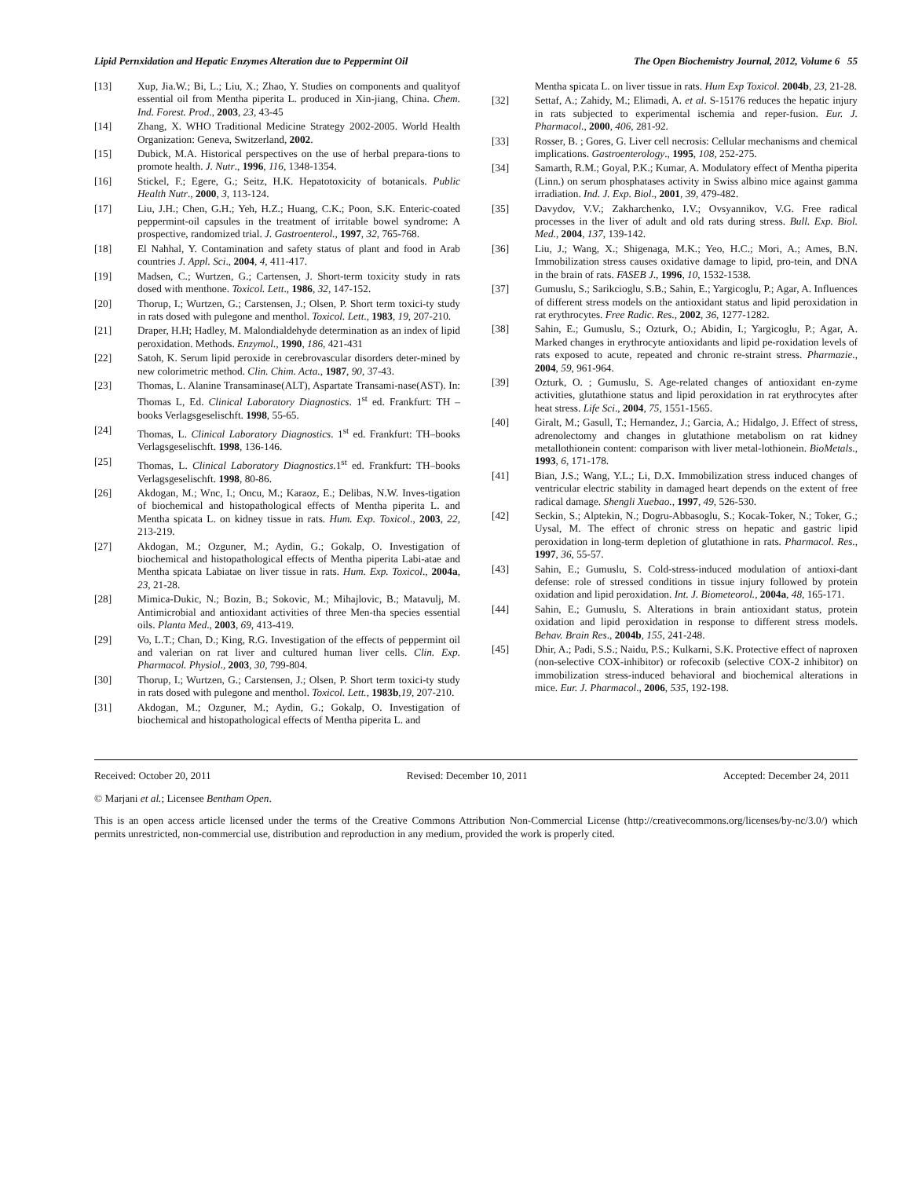Lipid Pernxidation and Hepatic Enzymes Alteration due to Peppermint Oil The Open Biochemistry Journal, 2012, Volume 6 55
[13] Xup, Jia.W.; Bi, L.; Liu, X.; Zhao, Y. Studies on components and qualityof essential oil from Mentha piperita L. produced in Xin-jiang, China. Chem. Ind. Forest. Prod., 2003, 23, 43-45
[14] Zhang, X. WHO Traditional Medicine Strategy 2002-2005. World Health Organization: Geneva, Switzerland, 2002.
[15] Dubick, M.A. Historical perspectives on the use of herbal prepara-tions to promote health. J. Nutr., 1996, 116, 1348-1354.
[16] Stickel, F.; Egere, G.; Seitz, H.K. Hepatotoxicity of botanicals. Public Health Nutr., 2000, 3, 113-124.
[17] Liu, J.H.; Chen, G.H.; Yeh, H.Z.; Huang, C.K.; Poon, S.K. Enteric-coated peppermint-oil capsules in the treatment of irritable bowel syndrome: A prospective, randomized trial. J. Gastroenterol., 1997, 32, 765-768.
[18] El Nahhal, Y. Contamination and safety status of plant and food in Arab countries J. Appl. Sci., 2004, 4, 411-417.
[19] Madsen, C.; Wurtzen, G.; Cartensen, J. Short-term toxicity study in rats dosed with menthone. Toxicol. Lett., 1986, 32, 147-152.
[20] Thorup, I.; Wurtzen, G.; Carstensen, J.; Olsen, P. Short term toxici-ty study in rats dosed with pulegone and menthol. Toxicol. Lett., 1983, 19, 207-210.
[21] Draper, H.H; Hadley, M. Malondialdehyde determination as an index of lipid peroxidation. Methods. Enzymol., 1990, 186, 421-431
[22] Satoh, K. Serum lipid peroxide in cerebrovascular disorders deter-mined by new colorimetric method. Clin. Chim. Acta., 1987, 90, 37-43.
[23] Thomas, L. Alanine Transaminase(ALT), Aspartate Transami-nase(AST). In: Thomas L, Ed. Clinical Laboratory Diagnostics. 1<sup>st</sup> ed. Frankfurt: TH –books Verlagsgeselischft. 1998, 55-65.
[24] Thomas, L. Clinical Laboratory Diagnostics. 1<sup>st</sup> ed. Frankfurt: TH–books Verlagsgeselischft. 1998, 136-146.
[25] Thomas, L. Clinical Laboratory Diagnostics.1<sup>st</sup> ed. Frankfurt: TH–books Verlagsgeselischft. 1998, 80-86.
[26] Akdogan, M.; Wnc, I.; Oncu, M.; Karaoz, E.; Delibas, N.W. Inves-tigation of biochemical and histopathological effects of Mentha piperita L. and Mentha spicata L. on kidney tissue in rats. Hum. Exp. Toxicol., 2003, 22, 213-219.
[27] Akdogan, M.; Ozguner, M.; Aydin, G.; Gokalp, O. Investigation of biochemical and histopathological effects of Mentha piperita Labi-atae and Mentha spicata Labiatae on liver tissue in rats. Hum. Exp. Toxicol., 2004a, 23, 21-28.
[28] Mimica-Dukic, N.; Bozin, B.; Sokovic, M.; Mihajlovic, B.; Matavulj, M. Antimicrobial and antioxidant activities of three Men-tha species essential oils. Planta Med., 2003, 69, 413-419.
[29] Vo, L.T.; Chan, D.; King, R.G. Investigation of the effects of peppermint oil and valerian on rat liver and cultured human liver cells. Clin. Exp. Pharmacol. Physiol., 2003, 30, 799-804.
[30] Thorup, I.; Wurtzen, G.; Carstensen, J.; Olsen, P. Short term toxici-ty study in rats dosed with pulegone and menthol. Toxicol. Lett., 1983b,19, 207-210.
[31] Akdogan, M.; Ozguner, M.; Aydin, G.; Gokalp, O. Investigation of biochemical and histopathological effects of Mentha piperita L. and
Mentha spicata L. on liver tissue in rats. Hum Exp Toxicol. 2004b, 23, 21-28.
[32] Settaf, A.; Zahidy, M.; Elimadi, A. et al. S-15176 reduces the hepatic injury in rats subjected to experimental ischemia and reper-fusion. Eur. J. Pharmacol., 2000, 406, 281-92.
[33] Rosser, B. ; Gores, G. Liver cell necrosis: Cellular mechanisms and chemical implications. Gastroenterology., 1995, 108, 252-275.
[34] Samarth, R.M.; Goyal, P.K.; Kumar, A. Modulatory effect of Mentha piperita (Linn.) on serum phosphatases activity in Swiss albino mice against gamma irradiation. Ind. J. Exp. Biol., 2001, 39, 479-482.
[35] Davydov, V.V.; Zakharchenko, I.V.; Ovsyannikov, V.G. Free radical processes in the liver of adult and old rats during stress. Bull. Exp. Biol. Med., 2004, 137, 139-142.
[36] Liu, J.; Wang, X.; Shigenaga, M.K.; Yeo, H.C.; Mori, A.; Ames, B.N. Immobilization stress causes oxidative damage to lipid, pro-tein, and DNA in the brain of rats. FASEB J., 1996, 10, 1532-1538.
[37] Gumuslu, S.; Sarikcioglu, S.B.; Sahin, E.; Yargicoglu, P.; Agar, A. Influences of different stress models on the antioxidant status and lipid peroxidation in rat erythrocytes. Free Radic. Res., 2002, 36, 1277-1282.
[38] Sahin, E.; Gumuslu, S.; Ozturk, O.; Abidin, I.; Yargicoglu, P.; Agar, A. Marked changes in erythrocyte antioxidants and lipid pe-roxidation levels of rats exposed to acute, repeated and chronic re-straint stress. Pharmazie., 2004, 59, 961-964.
[39] Ozturk, O. ; Gumuslu, S. Age-related changes of antioxidant en-zyme activities, glutathione status and lipid peroxidation in rat erythrocytes after heat stress. Life Sci., 2004, 75, 1551-1565.
[40] Giralt, M.; Gasull, T.; Hernandez, J.; Garcia, A.; Hidalgo, J. Effect of stress, adrenolectomy and changes in glutathione metabolism on rat kidney metallothionein content: comparison with liver metal-lothionein. BioMetals., 1993, 6, 171-178.
[41] Bian, J.S.; Wang, Y.L.; Li, D.X. Immobilization stress induced changes of ventricular electric stability in damaged heart depends on the extent of free radical damage. Shengli Xuebao., 1997, 49, 526-530.
[42] Seckin, S.; Alptekin, N.; Dogru-Abbasoglu, S.; Kocak-Toker, N.; Toker, G.; Uysal, M. The effect of chronic stress on hepatic and gastric lipid peroxidation in long-term depletion of glutathione in rats. Pharmacol. Res., 1997, 36, 55-57.
[43] Sahin, E.; Gumuslu, S. Cold-stress-induced modulation of antioxi-dant defense: role of stressed conditions in tissue injury followed by protein oxidation and lipid peroxidation. Int. J. Biometeorol., 2004a, 48, 165-171.
[44] Sahin, E.; Gumuslu, S. Alterations in brain antioxidant status, protein oxidation and lipid peroxidation in response to different stress models. Behav. Brain Res., 2004b, 155, 241-248.
[45] Dhir, A.; Padi, S.S.; Naidu, P.S.; Kulkarni, S.K. Protective effect of naproxen (non-selective COX-inhibitor) or rofecoxib (selective COX-2 inhibitor) on immobilization stress-induced behavioral and biochemical alterations in mice. Eur. J. Pharmacol., 2006, 535, 192-198.
Received: October 20, 2011 Revised: December 10, 2011 Accepted: December 24, 2011
© Marjani et al.; Licensee Bentham Open.
This is an open access article licensed under the terms of the Creative Commons Attribution Non-Commercial License (http://creativecommons.org/licenses/by-nc/3.0/) which permits unrestricted, non-commercial use, distribution and reproduction in any medium, provided the work is properly cited.